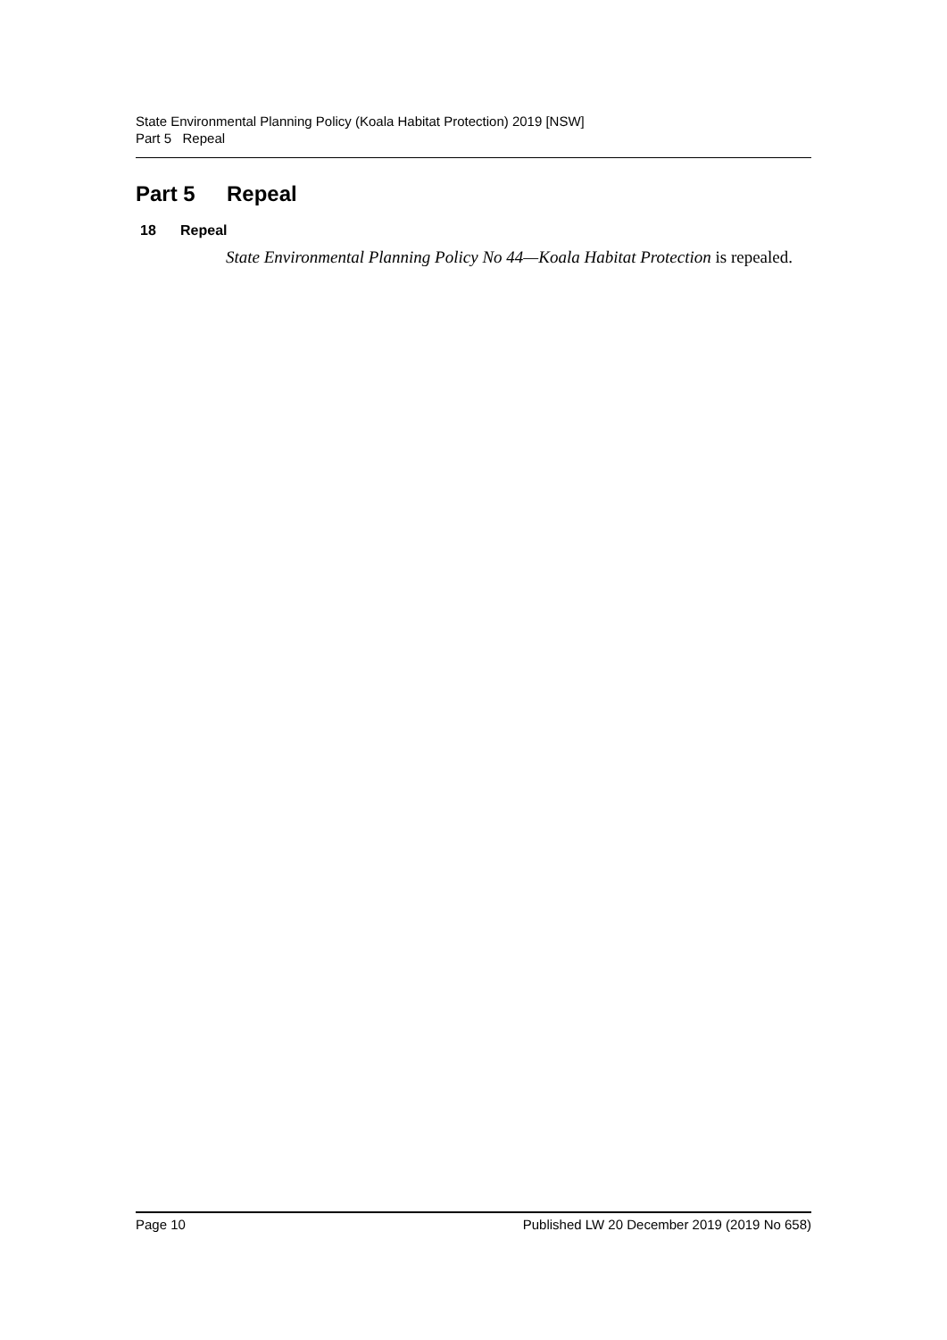State Environmental Planning Policy (Koala Habitat Protection) 2019 [NSW]
Part 5 Repeal
Part 5 Repeal
18 Repeal
State Environmental Planning Policy No 44—Koala Habitat Protection is repealed.
Page 10 Published LW 20 December 2019 (2019 No 658)